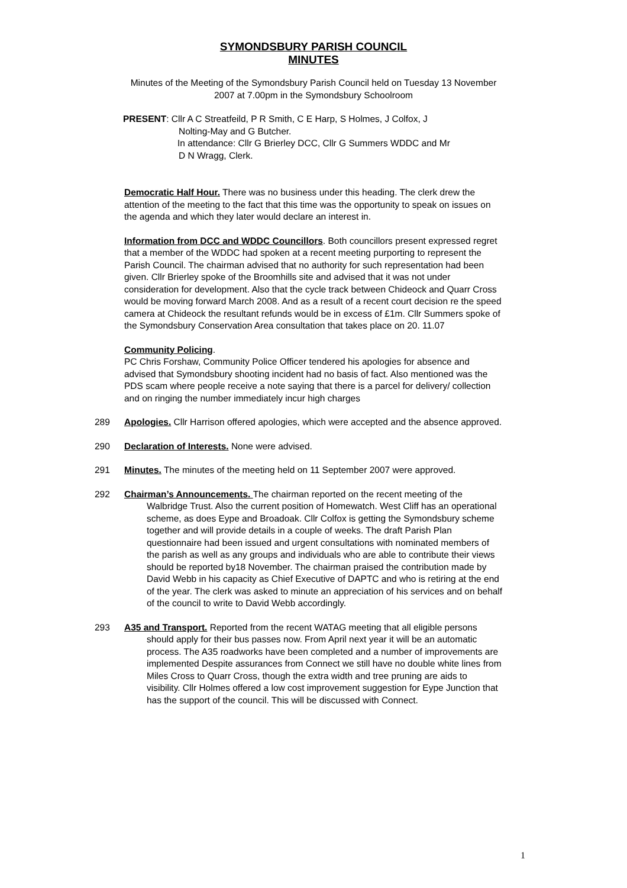SYMONDSBURY PARISH COUNCIL
MINUTES
Minutes of the Meeting of the Symondsbury Parish Council held on Tuesday 13 November 2007 at 7.00pm in the Symondsbury Schoolroom
PRESENT: Cllr A C Streatfeild, P R Smith, C E Harp, S Holmes, J Colfox, J
Nolting-May and G Butcher.
In attendance: Cllr G Brierley DCC, Cllr G Summers WDDC and Mr
D N Wragg, Clerk.
Democratic Half Hour. There was no business under this heading. The clerk drew the attention of the meeting to the fact that this time was the opportunity to speak on issues on the agenda and which they later would declare an interest in.
Information from DCC and WDDC Councillors. Both councillors present expressed regret that a member of the WDDC had spoken at a recent meeting purporting to represent the Parish Council. The chairman advised that no authority for such representation had been given. Cllr Brierley spoke of the Broomhills site and advised that it was not under consideration for development. Also that the cycle track between Chideock and Quarr Cross would be moving forward March 2008. And as a result of a recent court decision re the speed camera at Chideock the resultant refunds would be in excess of £1m. Cllr Summers spoke of the Symondsbury Conservation Area consultation that takes place on 20. 11.07
Community Policing.
PC Chris Forshaw, Community Police Officer tendered his apologies for absence and advised that Symondsbury shooting incident had no basis of fact. Also mentioned was the PDS scam where people receive a note saying that there is a parcel for delivery/ collection and on ringing the number immediately incur high charges
289 Apologies. Cllr Harrison offered apologies, which were accepted and the absence approved.
290 Declaration of Interests. None were advised.
291 Minutes. The minutes of the meeting held on 11 September 2007 were approved.
292 Chairman’s Announcements. The chairman reported on the recent meeting of the Walbridge Trust. Also the current position of Homewatch. West Cliff has an operational scheme, as does Eype and Broadoak. Cllr Colfox is getting the Symondsbury scheme together and will provide details in a couple of weeks. The draft Parish Plan questionnaire had been issued and urgent consultations with nominated members of the parish as well as any groups and individuals who are able to contribute their views should be reported by18 November. The chairman praised the contribution made by David Webb in his capacity as Chief Executive of DAPTC and who is retiring at the end of the year. The clerk was asked to minute an appreciation of his services and on behalf of the council to write to David Webb accordingly.
293 A35 and Transport. Reported from the recent WATAG meeting that all eligible persons should apply for their bus passes now. From April next year it will be an automatic process. The A35 roadworks have been completed and a number of improvements are implemented Despite assurances from Connect we still have no double white lines from Miles Cross to Quarr Cross, though the extra width and tree pruning are aids to visibility. Cllr Holmes offered a low cost improvement suggestion for Eype Junction that has the support of the council. This will be discussed with Connect.
1